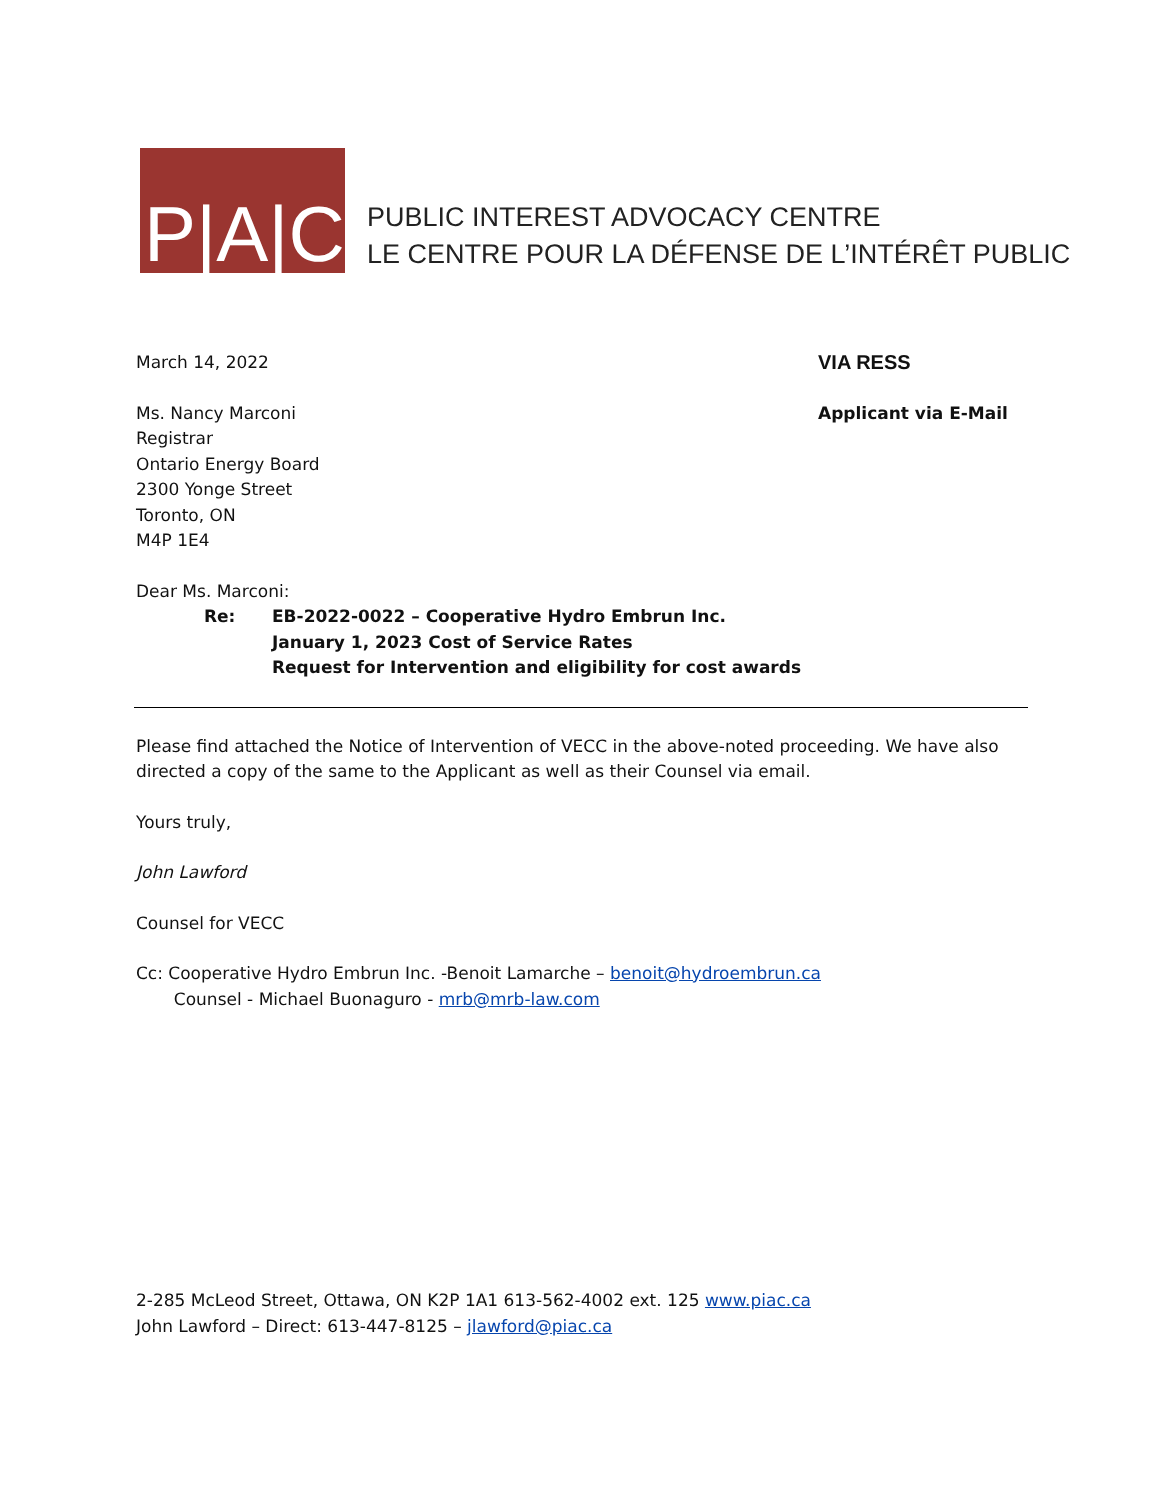P|A|C
PUBLIC INTEREST ADVOCACY CENTRE
LE CENTRE POUR LA DÉFENSE DE L’INTÉRÊT PUBLIC
March 14, 2022
VIA RESS
Ms. Nancy Marconi
Registrar
Ontario Energy Board
2300 Yonge Street
Toronto, ON
M4P 1E4
Applicant via E-Mail
Dear Ms. Marconi:
Re: EB-2022-0022 – Cooperative Hydro Embrun Inc.
January 1, 2023 Cost of Service Rates
Request for Intervention and eligibility for cost awards
Please find attached the Notice of Intervention of VECC in the above-noted proceeding. We have also directed a copy of the same to the Applicant as well as their Counsel via email.
Yours truly,
John Lawford
Counsel for VECC
Cc: Cooperative Hydro Embrun Inc. -Benoit Lamarche – benoit@hydroembrun.ca
Counsel - Michael Buonaguro - mrb@mrb-law.com
2-285 McLeod Street, Ottawa, ON K2P 1A1 613-562-4002 ext. 125 www.piac.ca
John Lawford – Direct: 613-447-8125 – jlawford@piac.ca